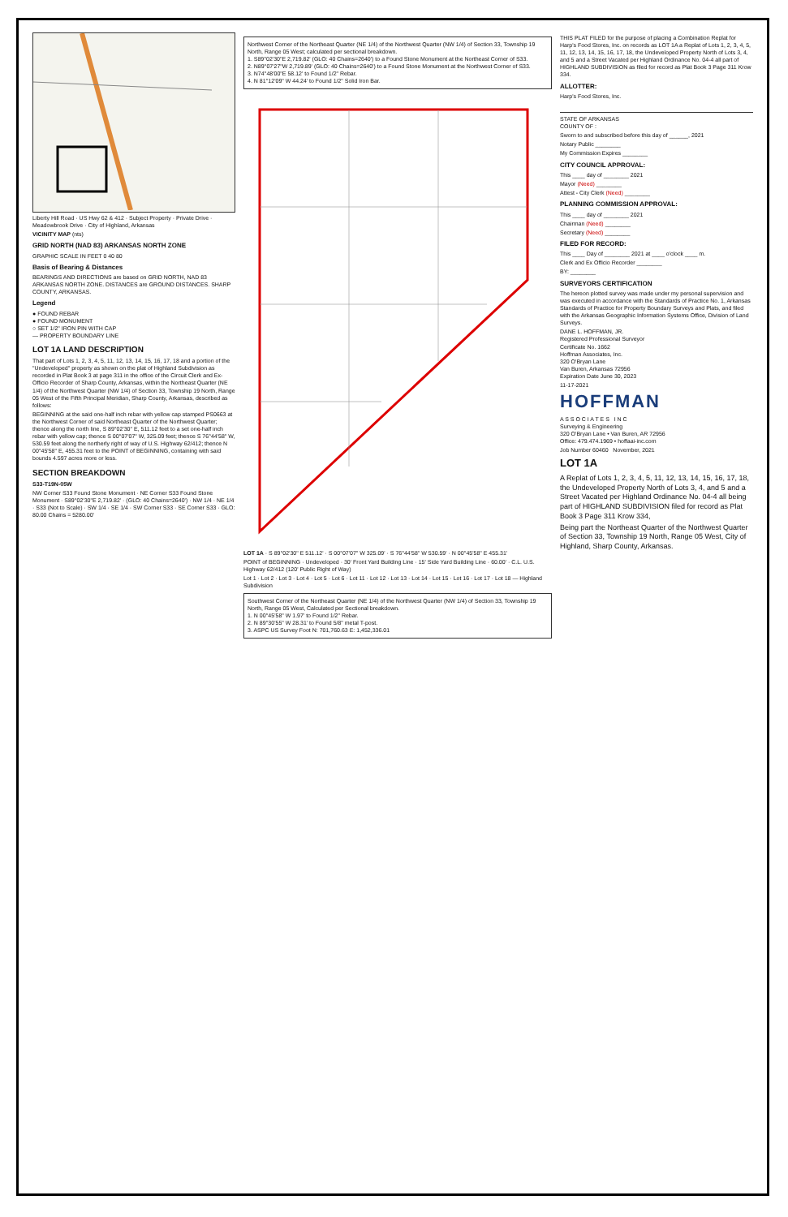Liberty Hill Road · US Hwy 62 & 412 · Subject Property · Private Drive · Meadowbrook Drive · City of Highland, Arkansas
VICINITY MAP (nts)
GRID NORTH (NAD 83) ARKANSAS NORTH ZONE
GRAPHIC SCALE IN FEET 0 40 80
Basis of Bearing & Distances
BEARINGS AND DIRECTIONS are based on GRID NORTH, NAD 83 ARKANSAS NORTH ZONE. DISTANCES are GROUND DISTANCES. SHARP COUNTY, ARKANSAS.
Legend
● FOUND REBAR
● FOUND MONUMENT
○ SET 1/2" IRON PIN WITH CAP
— PROPERTY BOUNDARY LINE
LOT 1A LAND DESCRIPTION
That part of Lots 1, 2, 3, 4, 5, 11, 12, 13, 14, 15, 16, 17, 18 and a portion of the "Undeveloped" property as shown on the plat of Highland Subdivision as recorded in Plat Book 3 at page 311 in the office of the Circuit Clerk and Ex-Officio Recorder of Sharp County, Arkansas, within the Northeast Quarter (NE 1/4) of the Northwest Quarter (NW 1/4) of Section 33, Township 19 North, Range 05 West of the Fifth Principal Meridian, Sharp County, Arkansas, described as follows:
BEGINNING at the said one-half inch rebar with yellow cap stamped PS0663 at the Northwest Corner of said Northeast Quarter of the Northwest Quarter; thence along the north line, S 89°02'30" E, 511.12 feet to a set one-half inch rebar with yellow cap; thence S 00°07'07" W, 325.09 feet; thence S 76°44'58" W, 530.59 feet along the northerly right of way of U.S. Highway 62/412; thence N 00°45'58" E, 455.31 feet to the POINT of BEGINNING, containing with said bounds 4.597 acres more or less.
SECTION BREAKDOWN
S33-T19N-05W
NW Corner S33 Found Stone Monument · NE Corner S33 Found Stone Monument · S89°02'30"E 2,719.82' · (GLO: 40 Chains=2640') · NW 1/4 · NE 1/4 · S33 (Not to Scale) · SW 1/4 · SE 1/4 · SW Corner S33 · SE Corner S33 · GLO: 80.00 Chains = 5280.00'
Northwest Corner of the Northeast Quarter (NE 1/4) of the Northwest Quarter (NW 1/4) of Section 33, Township 19 North, Range 05 West; calculated per sectional breakdown.
1. S89°02'30"E 2,719.82' (GLO: 40 Chains=2640') to a Found Stone Monument at the Northeast Corner of S33.
2. N89°07'27"W 2,719.89' (GLO: 40 Chains=2640') to a Found Stone Monument at the Northwest Corner of S33.
3. N74°48'00"E 58.12' to Found 1/2" Rebar.
4. N 81°12'09" W 44.24' to Found 1/2" Solid Iron Bar.
LOT 1A · S 89°02'30" E 511.12' · S 00°07'07" W 325.09' · S 76°44'58" W 530.59' · N 00°45'58" E 455.31'
POINT of BEGINNING · Undeveloped · 30' Front Yard Building Line · 15' Side Yard Building Line · 60.00' · C.L. U.S. Highway 62/412 (120' Public Right of Way)
Lot 1 · Lot 2 · Lot 3 · Lot 4 · Lot 5 · Lot 6 · Lot 11 · Lot 12 · Lot 13 · Lot 14 · Lot 15 · Lot 16 · Lot 17 · Lot 18 — Highland Subdivision
Southwest Corner of the Northeast Quarter (NE 1/4) of the Northwest Quarter (NW 1/4) of Section 33, Township 19 North, Range 05 West, Calculated per Sectional breakdown.
1. N 00°45'58" W 1.97' to Found 1/2" Rebar.
2. N 89°30'55" W 28.31' to Found 5/8" metal T-post.
3. ASPC US Survey Foot N: 701,760.63 E: 1,452,336.01
THIS PLAT FILED for the purpose of placing a Combination Replat for Harp's Food Stores, Inc. on records as LOT 1A a Replat of Lots 1, 2, 3, 4, 5, 11, 12, 13, 14, 15, 16, 17, 18, the Undeveloped Property North of Lots 3, 4, and 5 and a Street Vacated per Highland Ordinance No. 04-4 all part of HIGHLAND SUBDIVISION as filed for record as Plat Book 3 Page 311 Krow 334.
ALLOTTER:
Harp's Food Stores, Inc.
STATE OF ARKANSAS
COUNTY OF :
Sworn to and subscribed before this day of ______, 2021
Notary Public ________
My Commission Expires ________
CITY COUNCIL APPROVAL:
This ____ day of ________ 2021
Mayor (Need) ________
Attest - City Clerk (Need) ________
PLANNING COMMISSION APPROVAL:
This ____ day of ________ 2021
Chairman (Need) ________
Secretary (Need) ________
FILED FOR RECORD:
This ____ Day of ________ 2021 at ____ o'clock ____ m.
Clerk and Ex Officio Recorder ________
BY: ________
SURVEYORS CERTIFICATION
The hereon plotted survey was made under my personal supervision and was executed in accordance with the Standards of Practice No. 1, Arkansas Standards of Practice for Property Boundary Surveys and Plats, and filed with the Arkansas Geographic Information Systems Office, Division of Land Surveys.
DANE L. HOFFMAN, JR.
Registered Professional Surveyor
Certificate No. 1662
Hoffman Associates, Inc.
320 O'Bryan Lane
Van Buren, Arkansas 72956
Expiration Date June 30, 2023
11-17-2021
HOFFMAN
A S S O C I A T E S I N C
Surveying & Engineering
320 O'Bryan Lane • Van Buren, AR 72956
Office: 479.474.1969 • hoffaai-inc.com
Job Number 60460 November, 2021
LOT 1A
A Replat of Lots 1, 2, 3, 4, 5, 11, 12, 13, 14, 15, 16, 17, 18, the Undeveloped Property North of Lots 3, 4, and 5 and a Street Vacated per Highland Ordinance No. 04-4 all being part of HIGHLAND SUBDIVISION filed for record as Plat Book 3 Page 311 Krow 334,
Being part the Northeast Quarter of the Northwest Quarter of Section 33, Township 19 North, Range 05 West, City of Highland, Sharp County, Arkansas.